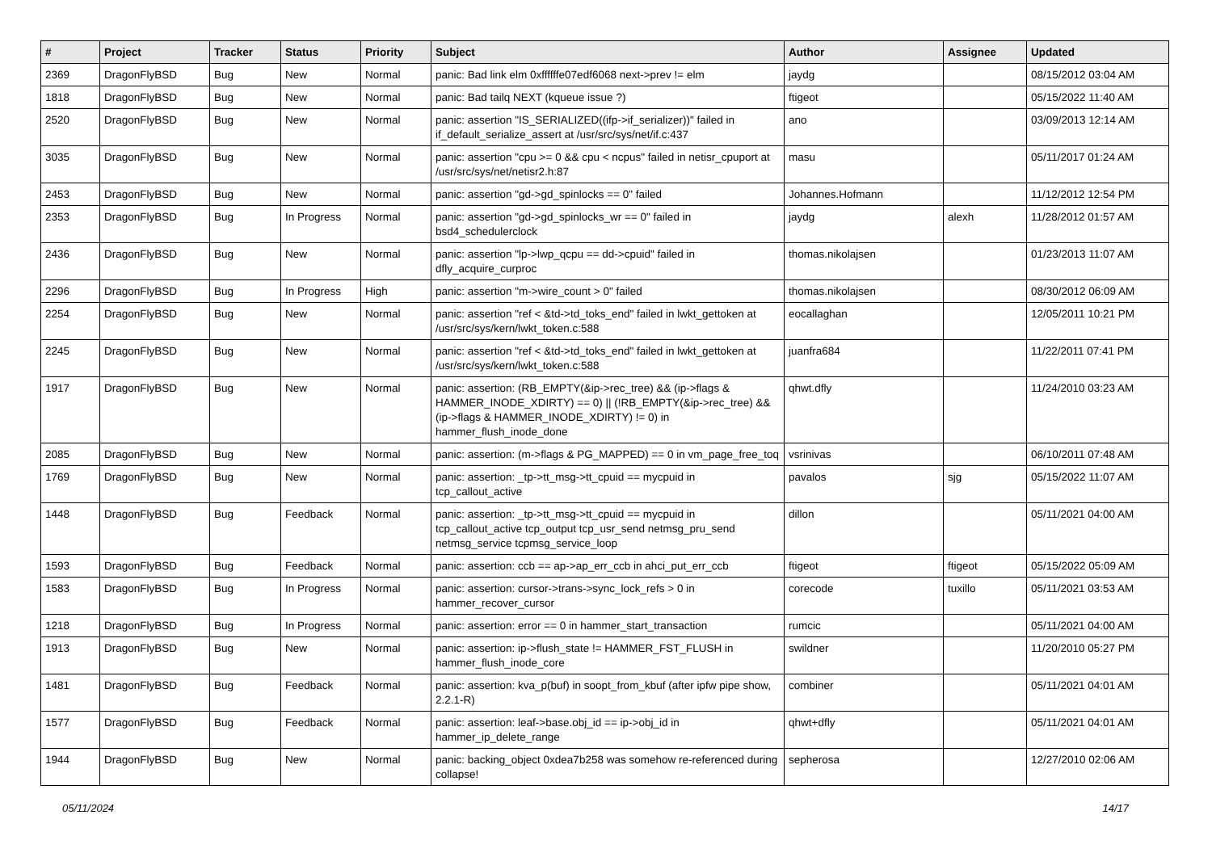| # | Project | Tracker | Status | Priority | Subject | Author | Assignee | Updated |
| --- | --- | --- | --- | --- | --- | --- | --- | --- |
| 2369 | DragonFlyBSD | Bug | New | Normal | panic: Bad link elm 0xffffffe07edf6068 next->prev != elm | jaydg | | 08/15/2012 03:04 AM |
| 1818 | DragonFlyBSD | Bug | New | Normal | panic: Bad tailq NEXT (kqueue issue ?) | ftigeot | | 05/15/2022 11:40 AM |
| 2520 | DragonFlyBSD | Bug | New | Normal | panic: assertion "IS_SERIALIZED((ifp->if_serializer))" failed in if_default_serialize_assert at /usr/src/sys/net/if.c:437 | ano | | 03/09/2013 12:14 AM |
| 3035 | DragonFlyBSD | Bug | New | Normal | panic: assertion "cpu >= 0 && cpu < ncpus" failed in netisr_cpuport at /usr/src/sys/net/netisr2.h:87 | masu | | 05/11/2017 01:24 AM |
| 2453 | DragonFlyBSD | Bug | New | Normal | panic: assertion "gd->gd_spinlocks == 0" failed | Johannes.Hofmann | | 11/12/2012 12:54 PM |
| 2353 | DragonFlyBSD | Bug | In Progress | Normal | panic: assertion "gd->gd_spinlocks_wr == 0" failed in bsd4_schedulerclock | jaydg | alexh | 11/28/2012 01:57 AM |
| 2436 | DragonFlyBSD | Bug | New | Normal | panic: assertion "lp->lwp_qcpu == dd->cpuid" failed in dfly_acquire_curproc | thomas.nikolajsen | | 01/23/2013 11:07 AM |
| 2296 | DragonFlyBSD | Bug | In Progress | High | panic: assertion "m->wire_count > 0" failed | thomas.nikolajsen | | 08/30/2012 06:09 AM |
| 2254 | DragonFlyBSD | Bug | New | Normal | panic: assertion "ref < &td->td_toks_end" failed in lwkt_gettoken at /usr/src/sys/kern/lwkt_token.c:588 | eocallaghan | | 12/05/2011 10:21 PM |
| 2245 | DragonFlyBSD | Bug | New | Normal | panic: assertion "ref < &td->td_toks_end" failed in lwkt_gettoken at /usr/src/sys/kern/lwkt_token.c:588 | juanfra684 | | 11/22/2011 07:41 PM |
| 1917 | DragonFlyBSD | Bug | New | Normal | panic: assertion: (RB_EMPTY(&ip->rec_tree) && (ip->flags & HAMMER_INODE_XDIRTY) == 0) // (!RB_EMPTY(&ip->rec_tree) && (ip->flags & HAMMER_INODE_XDIRTY) != 0) in hammer_flush_inode_done | qhwt.dfly | | 11/24/2010 03:23 AM |
| 2085 | DragonFlyBSD | Bug | New | Normal | panic: assertion: (m->flags & PG_MAPPED) == 0 in vm_page_free_toq | vsrinivas | | 06/10/2011 07:48 AM |
| 1769 | DragonFlyBSD | Bug | New | Normal | panic: assertion: _tp->tt_msg->tt_cpuid == mycpuid in tcp_callout_active | pavalos | sjg | 05/15/2022 11:07 AM |
| 1448 | DragonFlyBSD | Bug | Feedback | Normal | panic: assertion: _tp->tt_msg->tt_cpuid == mycpuid in tcp_callout_active tcp_output tcp_usr_send netmsg_pru_send netmsg_service tcpmsg_service_loop | dillon | | 05/11/2021 04:00 AM |
| 1593 | DragonFlyBSD | Bug | Feedback | Normal | panic: assertion: ccb == ap->ap_err_ccb in ahci_put_err_ccb | ftigeot | ftigeot | 05/15/2022 05:09 AM |
| 1583 | DragonFlyBSD | Bug | In Progress | Normal | panic: assertion: cursor->trans->sync_lock_refs > 0 in hammer_recover_cursor | corecode | tuxillo | 05/11/2021 03:53 AM |
| 1218 | DragonFlyBSD | Bug | In Progress | Normal | panic: assertion: error == 0 in hammer_start_transaction | rumcic | | 05/11/2021 04:00 AM |
| 1913 | DragonFlyBSD | Bug | New | Normal | panic: assertion: ip->flush_state != HAMMER_FST_FLUSH in hammer_flush_inode_core | swildner | | 11/20/2010 05:27 PM |
| 1481 | DragonFlyBSD | Bug | Feedback | Normal | panic: assertion: kva_p(buf) in soopt_from_kbuf (after ipfw pipe show, 2.2.1-R) | combiner | | 05/11/2021 04:01 AM |
| 1577 | DragonFlyBSD | Bug | Feedback | Normal | panic: assertion: leaf->base.obj_id == ip->obj_id in hammer_ip_delete_range | qhwt+dfly | | 05/11/2021 04:01 AM |
| 1944 | DragonFlyBSD | Bug | New | Normal | panic: backing_object 0xdea7b258 was somehow re-referenced during collapse! | sepherosa | | 12/27/2010 02:06 AM |
05/11/2024 14/17